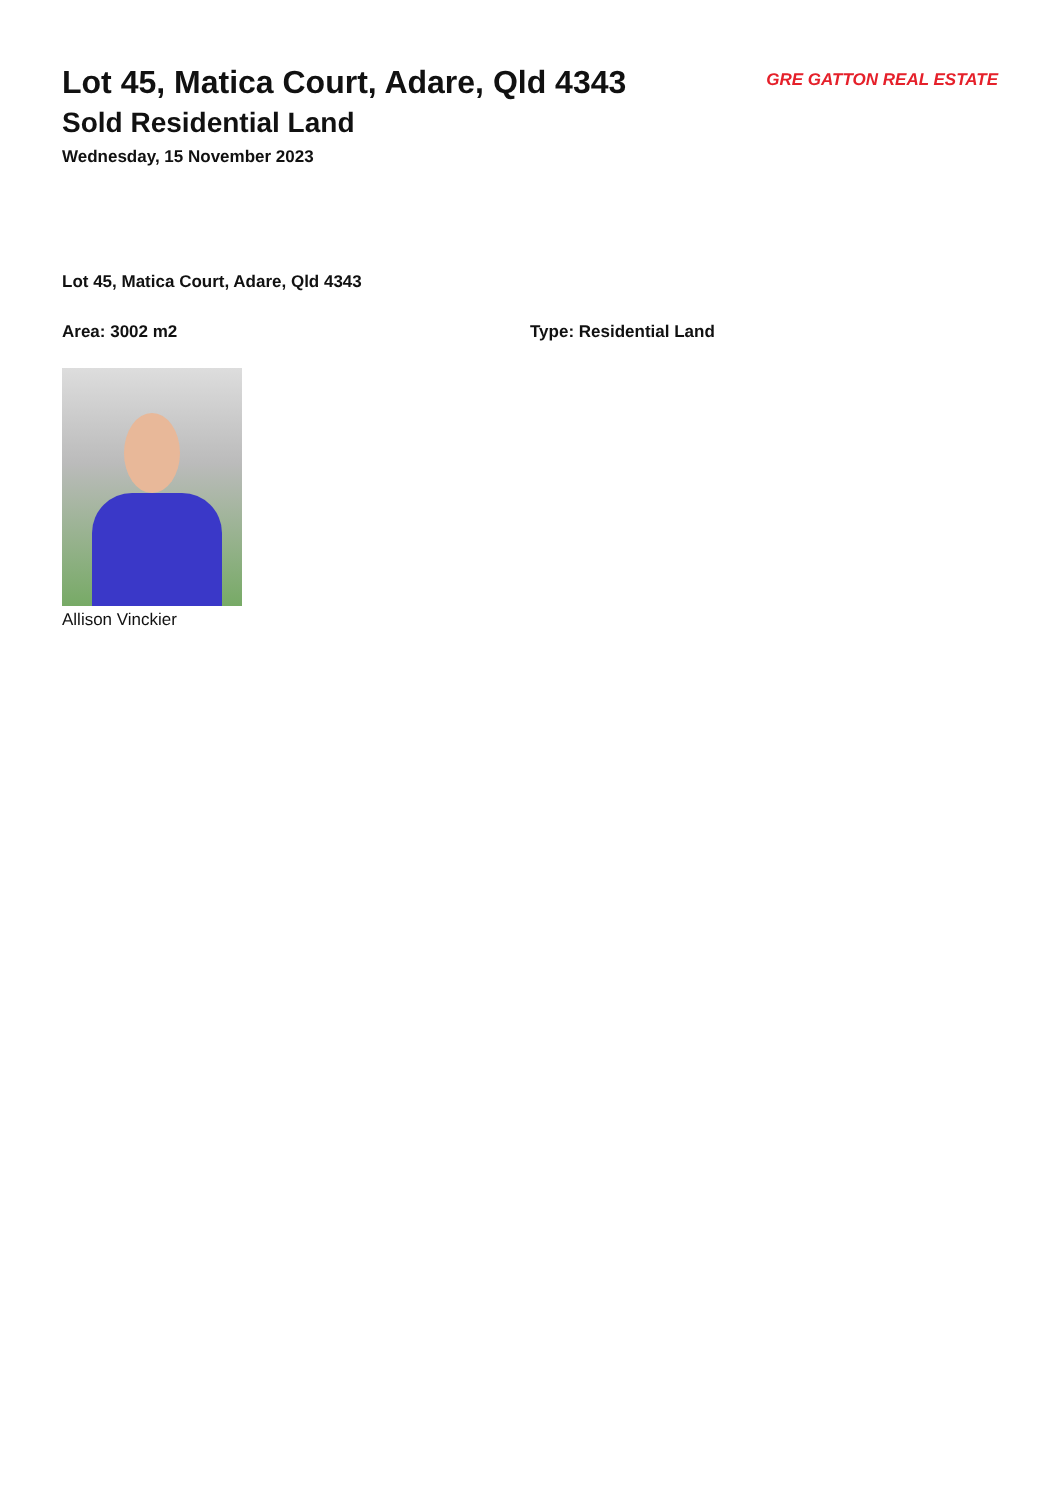Lot 45, Matica Court, Adare, Qld 4343
Sold Residential Land
Wednesday, 15 November 2023
GRE GATTON REAL ESTATE
Lot 45, Matica Court, Adare, Qld 4343
Area: 3002 m2 Type: Residential Land
Allison Vinckier